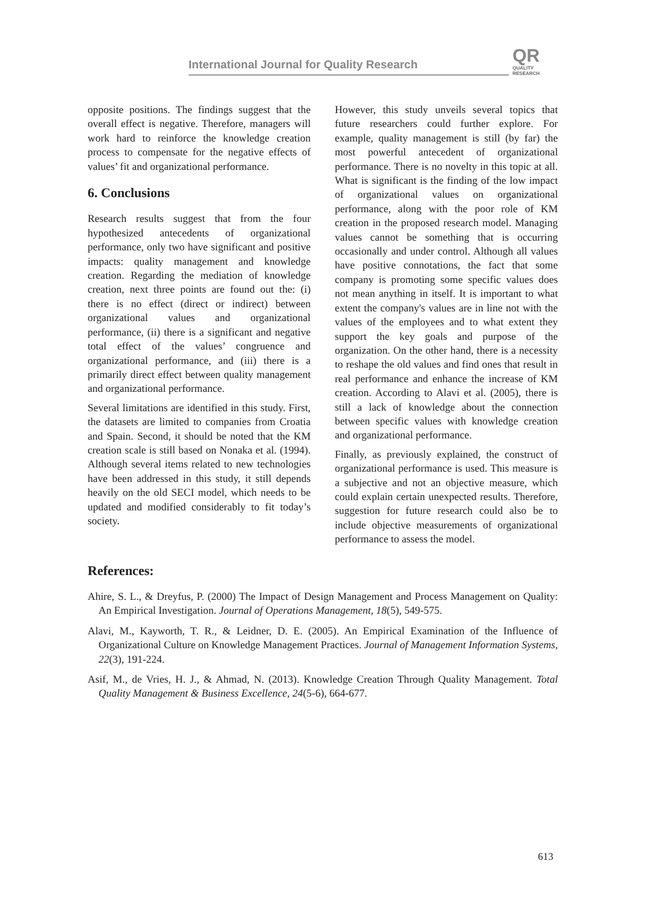International Journal for Quality Research
QR
QUALITY
RESEARCH
opposite positions. The findings suggest that the overall effect is negative. Therefore, managers will work hard to reinforce the knowledge creation process to compensate for the negative effects of values’ fit and organizational performance.
6. Conclusions
Research results suggest that from the four hypothesized antecedents of organizational performance, only two have significant and positive impacts: quality management and knowledge creation. Regarding the mediation of knowledge creation, next three points are found out the: (i) there is no effect (direct or indirect) between organizational values and organizational performance, (ii) there is a significant and negative total effect of the values’ congruence and organizational performance, and (iii) there is a primarily direct effect between quality management and organizational performance.
Several limitations are identified in this study. First, the datasets are limited to companies from Croatia and Spain. Second, it should be noted that the KM creation scale is still based on Nonaka et al. (1994). Although several items related to new technologies have been addressed in this study, it still depends heavily on the old SECI model, which needs to be updated and modified considerably to fit today’s society.
However, this study unveils several topics that future researchers could further explore. For example, quality management is still (by far) the most powerful antecedent of organizational performance. There is no novelty in this topic at all. What is significant is the finding of the low impact of organizational values on organizational performance, along with the poor role of KM creation in the proposed research model. Managing values cannot be something that is occurring occasionally and under control. Although all values have positive connotations, the fact that some company is promoting some specific values does not mean anything in itself. It is important to what extent the company's values are in line not with the values of the employees and to what extent they support the key goals and purpose of the organization. On the other hand, there is a necessity to reshape the old values and find ones that result in real performance and enhance the increase of KM creation. According to Alavi et al. (2005), there is still a lack of knowledge about the connection between specific values with knowledge creation and organizational performance.
Finally, as previously explained, the construct of organizational performance is used. This measure is a subjective and not an objective measure, which could explain certain unexpected results. Therefore, suggestion for future research could also be to include objective measurements of organizational performance to assess the model.
References:
Ahire, S. L., & Dreyfus, P. (2000) The Impact of Design Management and Process Management on Quality: An Empirical Investigation. Journal of Operations Management, 18(5), 549-575.
Alavi, M., Kayworth, T. R., & Leidner, D. E. (2005). An Empirical Examination of the Influence of Organizational Culture on Knowledge Management Practices. Journal of Management Information Systems, 22(3), 191-224.
Asif, M., de Vries, H. J., & Ahmad, N. (2013). Knowledge Creation Through Quality Management. Total Quality Management & Business Excellence, 24(5-6), 664-677.
613